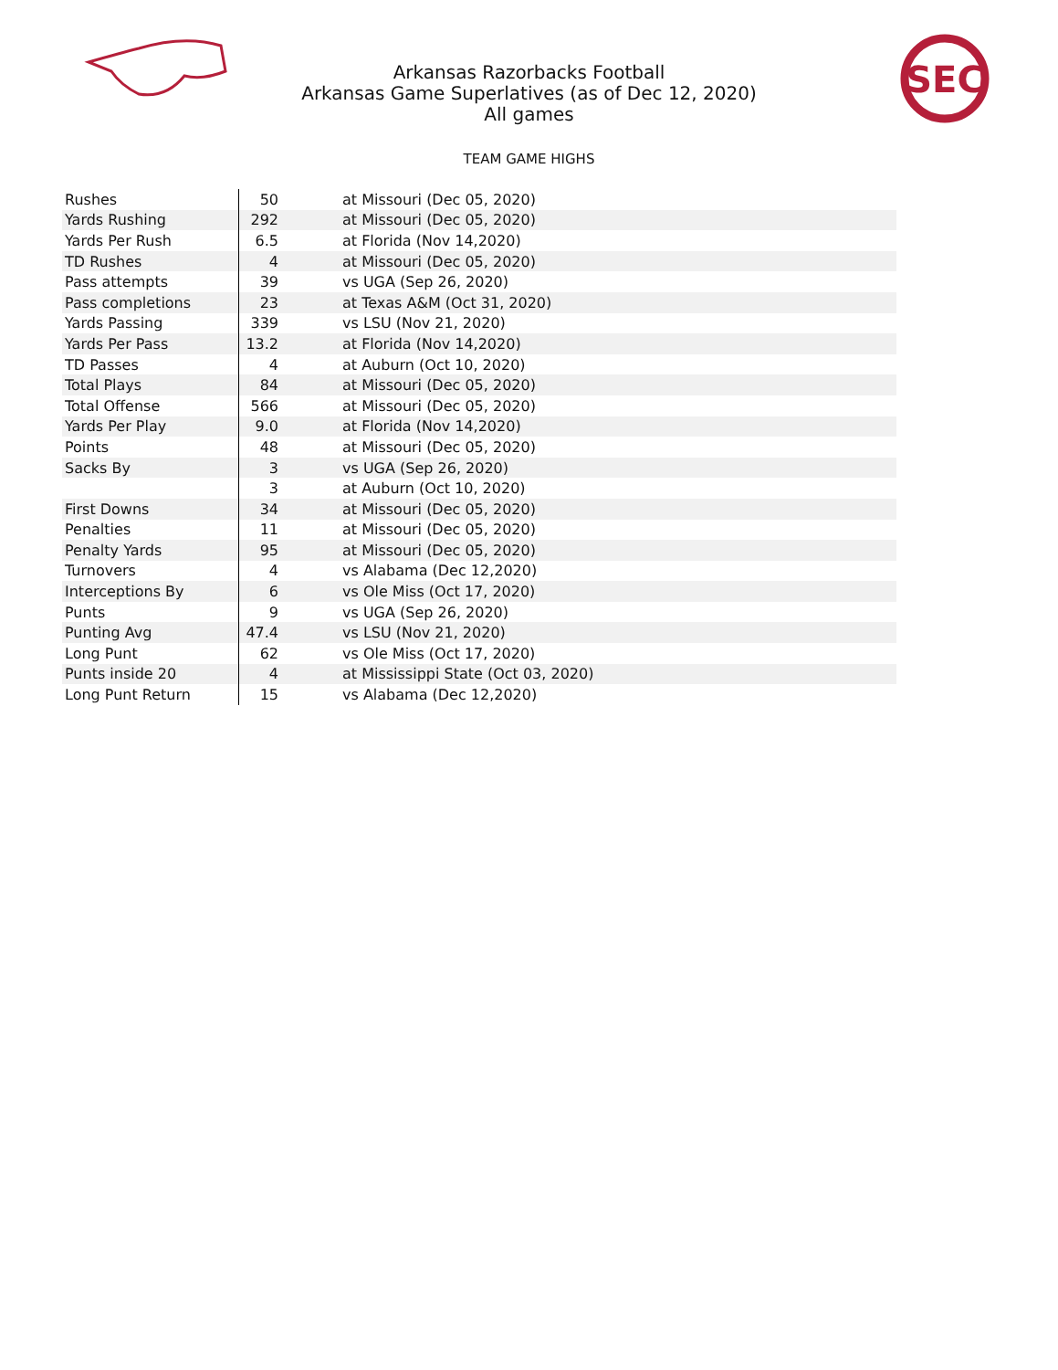Arkansas Razorbacks Football
Arkansas Game Superlatives (as of Dec 12, 2020)
All games
SEC
TEAM GAME HIGHS
| Rushes | 50 | at Missouri (Dec 05, 2020) |
| Yards Rushing | 292 | at Missouri (Dec 05, 2020) |
| Yards Per Rush | 6.5 | at Florida (Nov 14,2020) |
| TD Rushes | 4 | at Missouri (Dec 05, 2020) |
| Pass attempts | 39 | vs UGA (Sep 26, 2020) |
| Pass completions | 23 | at Texas A&M (Oct 31, 2020) |
| Yards Passing | 339 | vs LSU (Nov 21, 2020) |
| Yards Per Pass | 13.2 | at Florida (Nov 14,2020) |
| TD Passes | 4 | at Auburn (Oct 10, 2020) |
| Total Plays | 84 | at Missouri (Dec 05, 2020) |
| Total Offense | 566 | at Missouri (Dec 05, 2020) |
| Yards Per Play | 9.0 | at Florida (Nov 14,2020) |
| Points | 48 | at Missouri (Dec 05, 2020) |
| Sacks By | 3 | vs UGA (Sep 26, 2020) |
| | 3 | at Auburn (Oct 10, 2020) |
| First Downs | 34 | at Missouri (Dec 05, 2020) |
| Penalties | 11 | at Missouri (Dec 05, 2020) |
| Penalty Yards | 95 | at Missouri (Dec 05, 2020) |
| Turnovers | 4 | vs Alabama (Dec 12,2020) |
| Interceptions By | 6 | vs Ole Miss (Oct 17, 2020) |
| Punts | 9 | vs UGA (Sep 26, 2020) |
| Punting Avg | 47.4 | vs LSU (Nov 21, 2020) |
| Long Punt | 62 | vs Ole Miss (Oct 17, 2020) |
| Punts inside 20 | 4 | at Mississippi State (Oct 03, 2020) |
| Long Punt Return | 15 | vs Alabama (Dec 12,2020) |